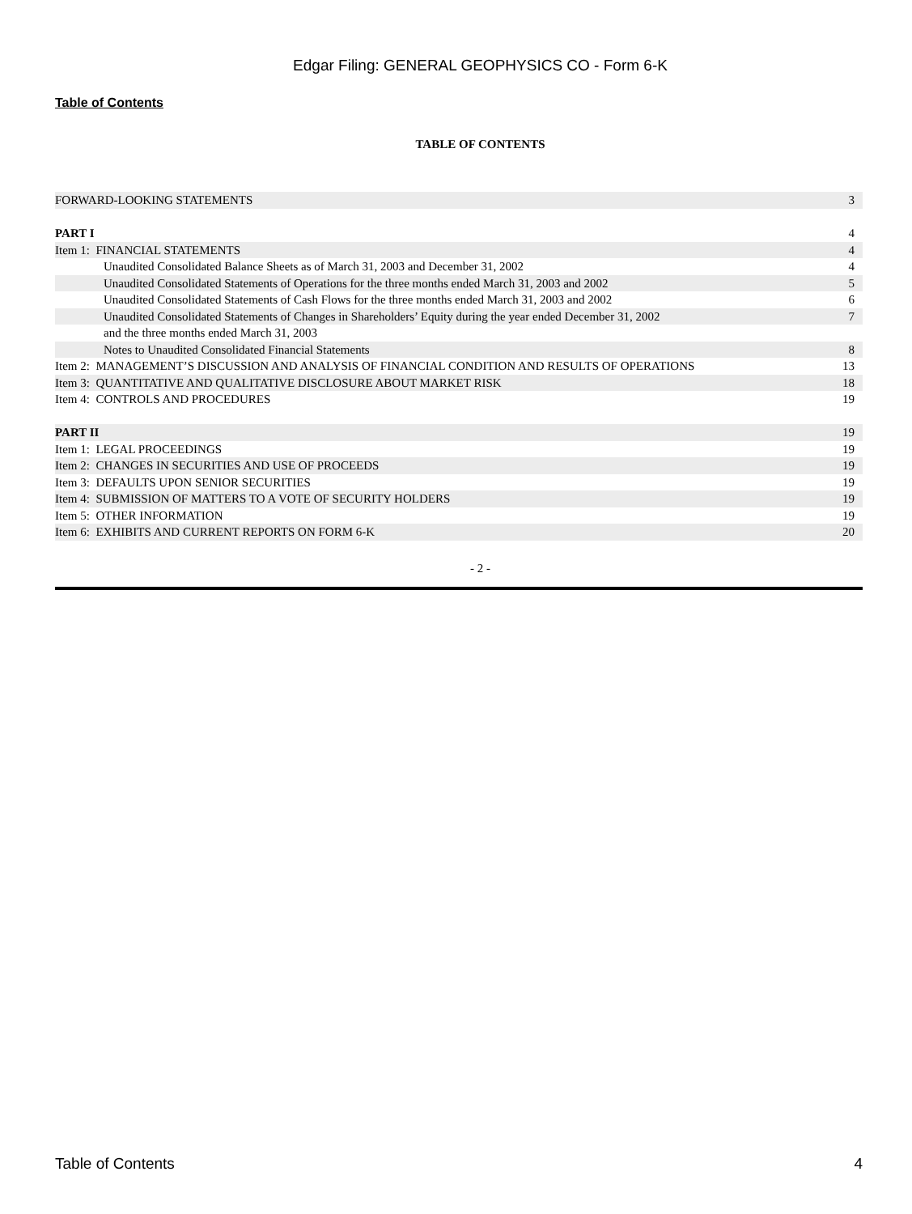Edgar Filing: GENERAL GEOPHYSICS CO - Form 6-K
Table of Contents
TABLE OF CONTENTS
| FORWARD-LOOKING STATEMENTS | 3 |
| PART I | 4 |
| Item 1: FINANCIAL STATEMENTS | 4 |
| Unaudited Consolidated Balance Sheets as of March 31, 2003 and December 31, 2002 | 4 |
| Unaudited Consolidated Statements of Operations for the three months ended March 31, 2003 and 2002 | 5 |
| Unaudited Consolidated Statements of Cash Flows for the three months ended March 31, 2003 and 2002 | 6 |
| Unaudited Consolidated Statements of Changes in Shareholders’ Equity during the year ended December 31, 2002 | 7 |
| and the three months ended March 31, 2003 | |
| Notes to Unaudited Consolidated Financial Statements | 8 |
| Item 2: MANAGEMENT’S DISCUSSION AND ANALYSIS OF FINANCIAL CONDITION AND RESULTS OF OPERATIONS | 13 |
| Item 3: QUANTITATIVE AND QUALITATIVE DISCLOSURE ABOUT MARKET RISK | 18 |
| Item 4: CONTROLS AND PROCEDURES | 19 |
| PART II | 19 |
| Item 1: LEGAL PROCEEDINGS | 19 |
| Item 2: CHANGES IN SECURITIES AND USE OF PROCEEDS | 19 |
| Item 3: DEFAULTS UPON SENIOR SECURITIES | 19 |
| Item 4: SUBMISSION OF MATTERS TO A VOTE OF SECURITY HOLDERS | 19 |
| Item 5: OTHER INFORMATION | 19 |
| Item 6: EXHIBITS AND CURRENT REPORTS ON FORM 6-K | 20 |
- 2 -
Table of Contents 4